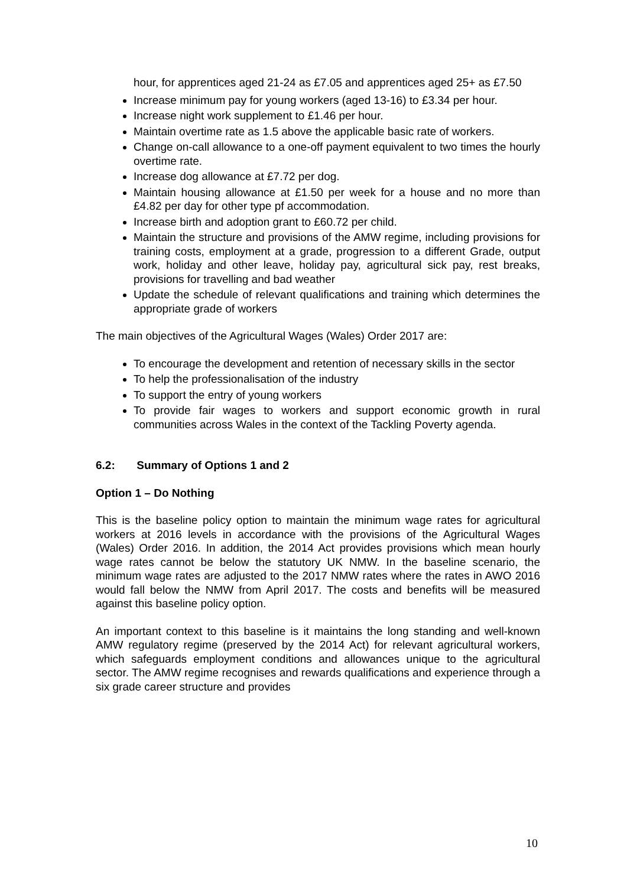hour, for apprentices aged 21-24 as £7.05 and apprentices aged 25+ as £7.50
Increase minimum pay for young workers (aged 13-16) to £3.34 per hour.
Increase night work supplement to £1.46 per hour.
Maintain overtime rate as 1.5 above the applicable basic rate of workers.
Change on-call allowance to a one-off payment equivalent to two times the hourly overtime rate.
Increase dog allowance at £7.72 per dog.
Maintain housing allowance at £1.50 per week for a house and no more than £4.82 per day for other type pf accommodation.
Increase birth and adoption grant to £60.72 per child.
Maintain the structure and provisions of the AMW regime, including provisions for training costs, employment at a grade, progression to a different Grade, output work, holiday and other leave, holiday pay, agricultural sick pay, rest breaks, provisions for travelling and bad weather
Update the schedule of relevant qualifications and training which determines the appropriate grade of workers
The main objectives of the Agricultural Wages (Wales) Order 2017 are:
To encourage the development and retention of necessary skills in the sector
To help the professionalisation of the industry
To support the entry of young workers
To provide fair wages to workers and support economic growth in rural communities across Wales in the context of the Tackling Poverty agenda.
6.2: Summary of Options 1 and 2
Option 1 – Do Nothing
This is the baseline policy option to maintain the minimum wage rates for agricultural workers at 2016 levels in accordance with the provisions of the Agricultural Wages (Wales) Order 2016. In addition, the 2014 Act provides provisions which mean hourly wage rates cannot be below the statutory UK NMW. In the baseline scenario, the minimum wage rates are adjusted to the 2017 NMW rates where the rates in AWO 2016 would fall below the NMW from April 2017. The costs and benefits will be measured against this baseline policy option.
An important context to this baseline is it maintains the long standing and well-known AMW regulatory regime (preserved by the 2014 Act) for relevant agricultural workers, which safeguards employment conditions and allowances unique to the agricultural sector. The AMW regime recognises and rewards qualifications and experience through a six grade career structure and provides
10